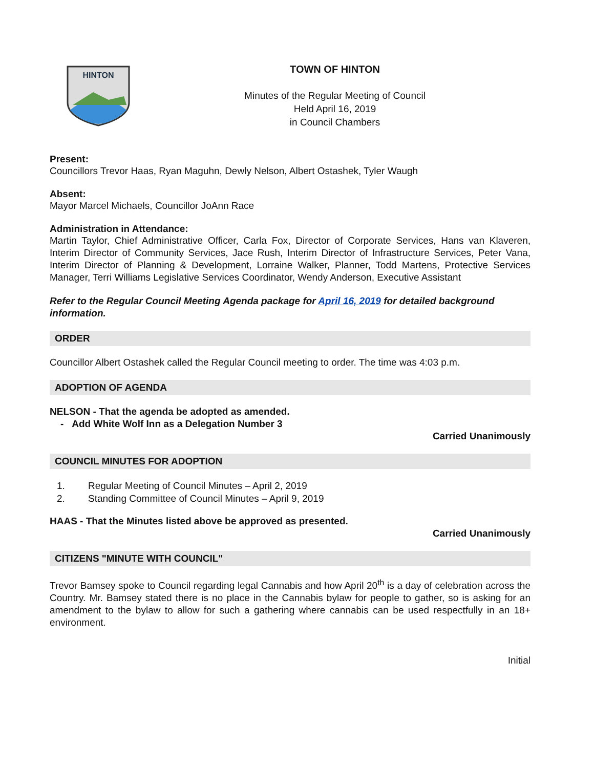HINTON
TOWN OF HINTON
Minutes of the Regular Meeting of Council
Held April 16, 2019
in Council Chambers
Present:
Councillors Trevor Haas, Ryan Maguhn, Dewly Nelson, Albert Ostashek, Tyler Waugh
Absent:
Mayor Marcel Michaels, Councillor JoAnn Race
Administration in Attendance:
Martin Taylor, Chief Administrative Officer, Carla Fox, Director of Corporate Services, Hans van Klaveren, Interim Director of Community Services, Jace Rush, Interim Director of Infrastructure Services, Peter Vana, Interim Director of Planning & Development, Lorraine Walker, Planner, Todd Martens, Protective Services Manager, Terri Williams Legislative Services Coordinator, Wendy Anderson, Executive Assistant
Refer to the Regular Council Meeting Agenda package for April 16, 2019 for detailed background information.
ORDER
Councillor Albert Ostashek called the Regular Council meeting to order. The time was 4:03 p.m.
ADOPTION OF AGENDA
NELSON - That the agenda be adopted as amended.
- Add White Wolf Inn as a Delegation Number 3
Carried Unanimously
COUNCIL MINUTES FOR ADOPTION
1. Regular Meeting of Council Minutes – April 2, 2019
2. Standing Committee of Council Minutes – April 9, 2019
HAAS - That the Minutes listed above be approved as presented.
Carried Unanimously
CITIZENS "MINUTE WITH COUNCIL"
Trevor Bamsey spoke to Council regarding legal Cannabis and how April 20<sup>th</sup> is a day of celebration across the Country. Mr. Bamsey stated there is no place in the Cannabis bylaw for people to gather, so is asking for an amendment to the bylaw to allow for such a gathering where cannabis can be used respectfully in an 18+ environment.
Initial